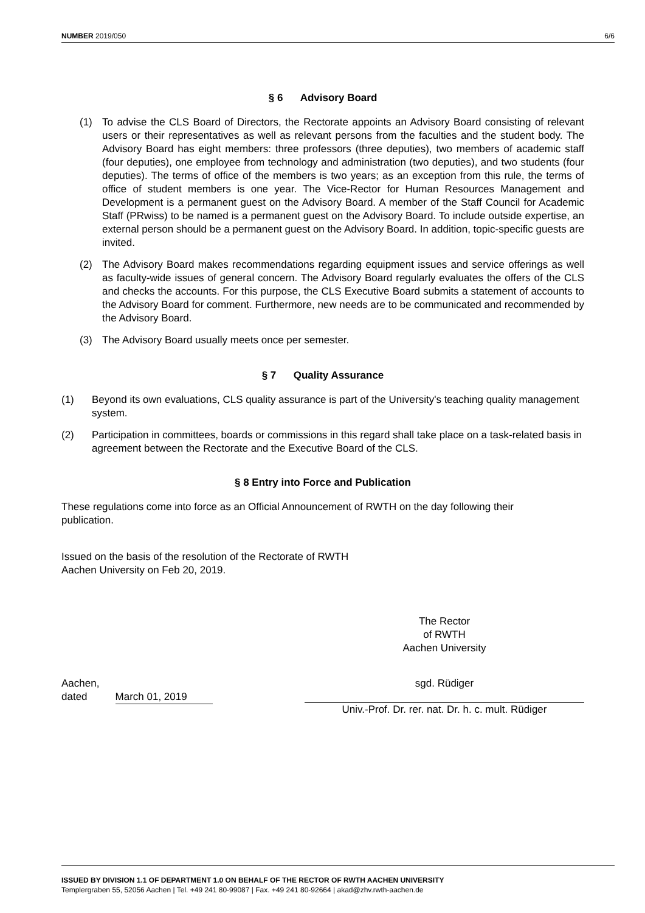NUMBER 2019/050 6/6
§ 6 Advisory Board
(1) To advise the CLS Board of Directors, the Rectorate appoints an Advisory Board consisting of relevant users or their representatives as well as relevant persons from the faculties and the student body. The Advisory Board has eight members: three professors (three deputies), two members of academic staff (four deputies), one employee from technology and administration (two deputies), and two students (four deputies). The terms of office of the members is two years; as an exception from this rule, the terms of office of student members is one year. The Vice-Rector for Human Resources Management and Development is a permanent guest on the Advisory Board. A member of the Staff Council for Academic Staff (PRwiss) to be named is a permanent guest on the Advisory Board. To include outside expertise, an external person should be a permanent guest on the Advisory Board. In addition, topic-specific guests are invited.
(2) The Advisory Board makes recommendations regarding equipment issues and service offerings as well as faculty-wide issues of general concern. The Advisory Board regularly evaluates the offers of the CLS and checks the accounts. For this purpose, the CLS Executive Board submits a statement of accounts to the Advisory Board for comment. Furthermore, new needs are to be communicated and recommended by the Advisory Board.
(3) The Advisory Board usually meets once per semester.
§ 7 Quality Assurance
(1) Beyond its own evaluations, CLS quality assurance is part of the University's teaching quality management system.
(2) Participation in committees, boards or commissions in this regard shall take place on a task-related basis in agreement between the Rectorate and the Executive Board of the CLS.
§ 8 Entry into Force and Publication
These regulations come into force as an Official Announcement of RWTH on the day following their publication.
Issued on the basis of the resolution of the Rectorate of RWTH
Aachen University on Feb 20, 2019.
The Rector
of RWTH
Aachen University
Aachen,
dated March 01, 2019
sgd. Rüdiger
Univ.-Prof. Dr. rer. nat. Dr. h. c. mult. Rüdiger
ISSUED BY DIVISION 1.1 OF DEPARTMENT 1.0 ON BEHALF OF THE RECTOR OF RWTH AACHEN UNIVERSITY
Templergraben 55, 52056 Aachen | Tel. +49 241 80-99087 | Fax. +49 241 80-92664 | akad@zhv.rwth-aachen.de